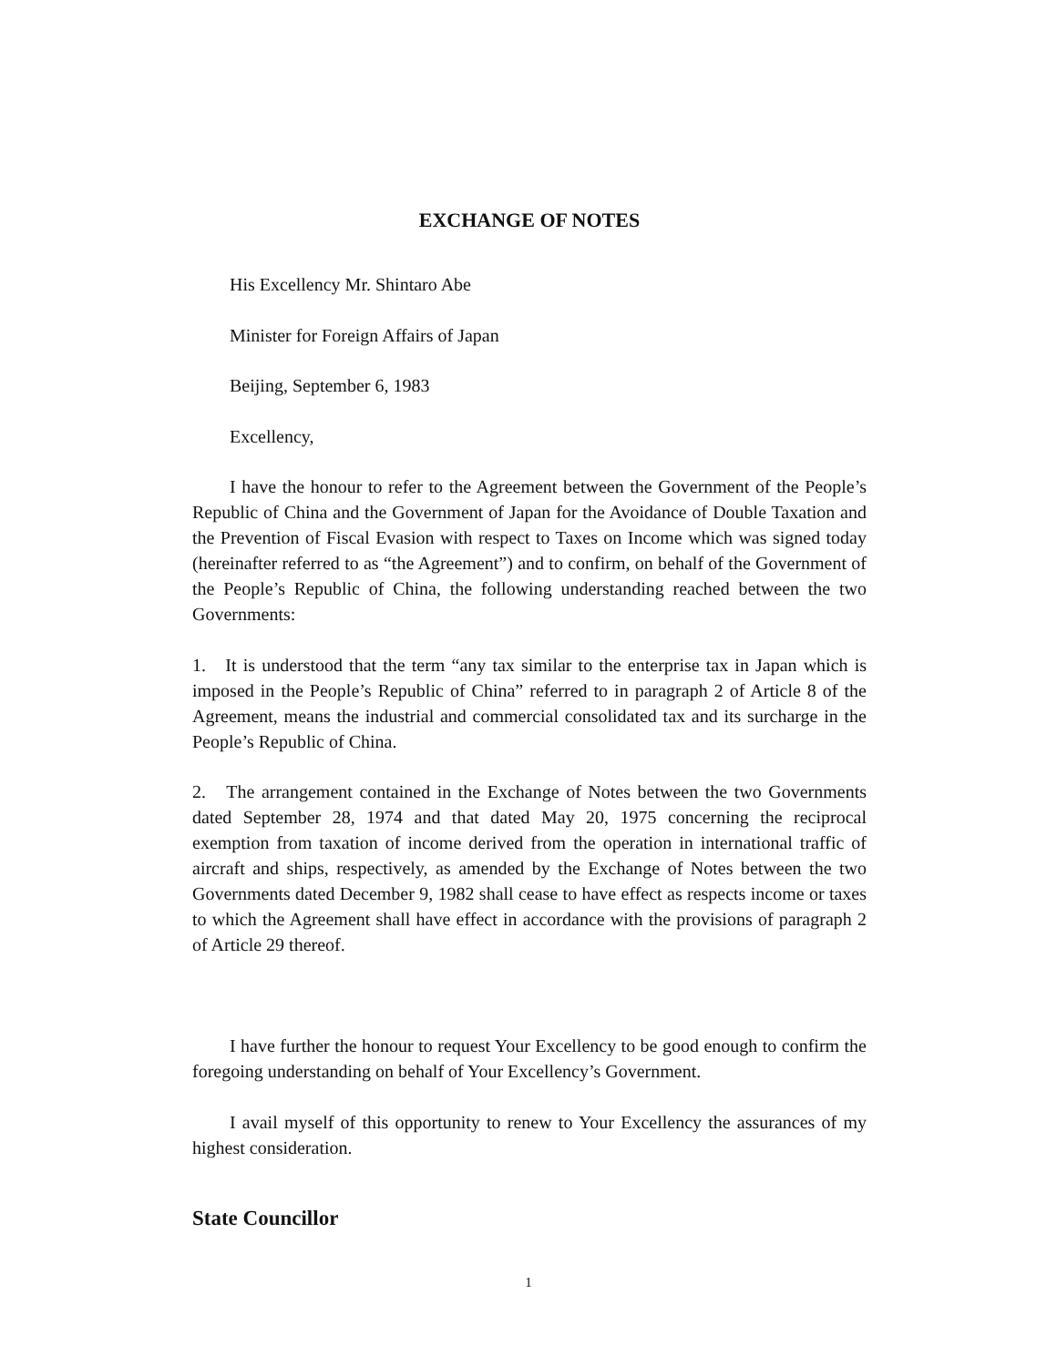EXCHANGE OF NOTES
His Excellency Mr. Shintaro Abe
Minister for Foreign Affairs of Japan
Beijing, September 6, 1983
Excellency,
I have the honour to refer to the Agreement between the Government of the People’s Republic of China and the Government of Japan for the Avoidance of Double Taxation and the Prevention of Fiscal Evasion with respect to Taxes on Income which was signed today (hereinafter referred to as “the Agreement”) and to confirm, on behalf of the Government of the People’s Republic of China, the following understanding reached between the two Governments:
1. It is understood that the term “any tax similar to the enterprise tax in Japan which is imposed in the People’s Republic of China” referred to in paragraph 2 of Article 8 of the Agreement, means the industrial and commercial consolidated tax and its surcharge in the People’s Republic of China.
2. The arrangement contained in the Exchange of Notes between the two Governments dated September 28, 1974 and that dated May 20, 1975 concerning the reciprocal exemption from taxation of income derived from the operation in international traffic of aircraft and ships, respectively, as amended by the Exchange of Notes between the two Governments dated December 9, 1982 shall cease to have effect as respects income or taxes to which the Agreement shall have effect in accordance with the provisions of paragraph 2 of Article 29 thereof.
I have further the honour to request Your Excellency to be good enough to confirm the foregoing understanding on behalf of Your Excellency’s Government.
I avail myself of this opportunity to renew to Your Excellency the assurances of my highest consideration.
State Councillor
1